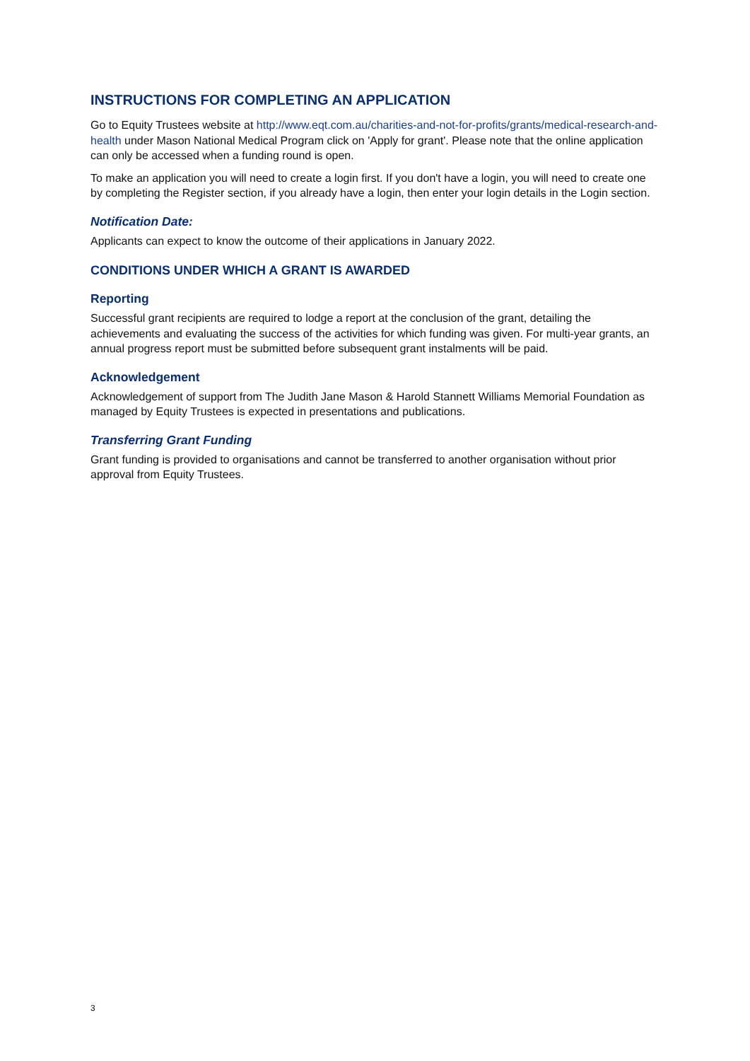INSTRUCTIONS FOR COMPLETING AN APPLICATION
Go to Equity Trustees website at http://www.eqt.com.au/charities-and-not-for-profits/grants/medical-research-and-health under Mason National Medical Program click on 'Apply for grant'. Please note that the online application can only be accessed when a funding round is open.
To make an application you will need to create a login first. If you don't have a login, you will need to create one by completing the Register section, if you already have a login, then enter your login details in the Login section.
Notification Date:
Applicants can expect to know the outcome of their applications in January 2022.
CONDITIONS UNDER WHICH A GRANT IS AWARDED
Reporting
Successful grant recipients are required to lodge a report at the conclusion of the grant, detailing the achievements and evaluating the success of the activities for which funding was given. For multi-year grants, an annual progress report must be submitted before subsequent grant instalments will be paid.
Acknowledgement
Acknowledgement of support from The Judith Jane Mason & Harold Stannett Williams Memorial Foundation as managed by Equity Trustees is expected in presentations and publications.
Transferring Grant Funding
Grant funding is provided to organisations and cannot be transferred to another organisation without prior approval from Equity Trustees.
3